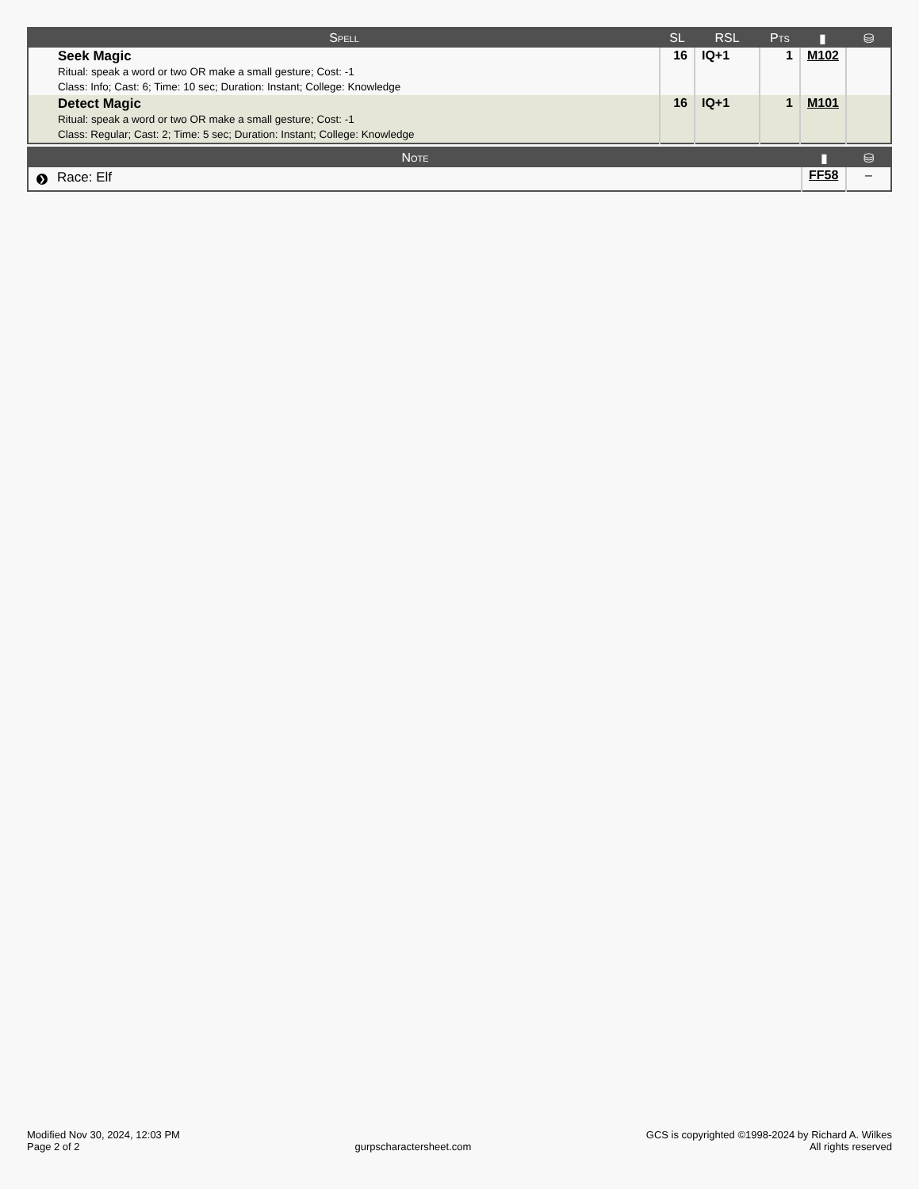| Spell | SL | RSL | Pts | ▮ | ⛁ |
| --- | --- | --- | --- | --- | --- |
| Seek Magic Ritual: speak a word or two OR make a small gesture; Cost: -1 Class: Info; Cast: 6; Time: 10 sec; Duration: Instant; College: Knowledge | 16 | IQ+1 | 1 | M102 | |
| Detect Magic Ritual: speak a word or two OR make a small gesture; Cost: -1 Class: Regular; Cast: 2; Time: 5 sec; Duration: Instant; College: Knowledge | 16 | IQ+1 | 1 | M101 | |
| Note | ▮ | ⛁ |
| --- | --- | --- |
| ❯ Race: Elf | FF58 | – |
Modified Nov 30, 2024, 12:03 PM
Page 2 of 2
gurpscharactersheet.com
GCS is copyrighted ©1998-2024 by Richard A. Wilkes
All rights reserved